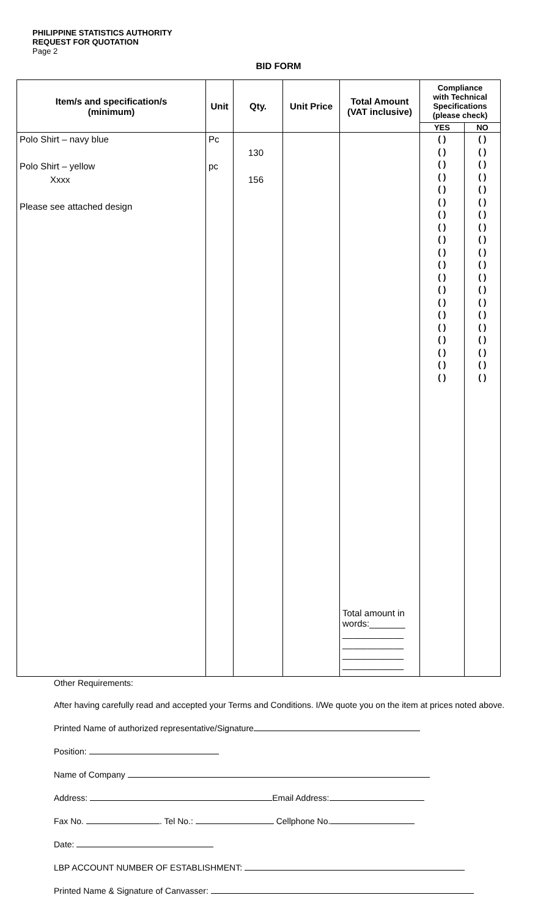PHILIPPINE STATISTICS AUTHORITY
REQUEST FOR QUOTATION
Page 2
BID FORM
| Item/s and specification/s (minimum) | Unit | Qty. | Unit Price | Total Amount (VAT inclusive) | Compliance with Technical Specifications (please check) | |
| --- | --- | --- | --- | --- | --- | --- |
| | | | | | YES | NO |
| Polo Shirt – navy blue Polo Shirt – yellow Xxxx Please see attached design | Pc pc | 130 156 | | Total amount in words:_______ ____________ ____________ ____________ ____________ | ( ) ( ) ( ) ( ) ( ) ( ) ( ) ( ) ( ) ( ) ( ) ( ) ( ) ( ) ( ) ( ) ( ) ( ) ( ) ( ) | ( ) ( ) ( ) ( ) ( ) ( ) ( ) ( ) ( ) ( ) ( ) ( ) ( ) ( ) ( ) ( ) ( ) ( ) ( ) ( ) |
Other Requirements:
After having carefully read and accepted your Terms and Conditions. I/We quote you on the item at prices noted above.
Printed Name of authorized representative/Signature
Position:
Name of Company
Address: Email Address:
Fax No. . Tel No.: Cellphone No.
Date:
LBP ACCOUNT NUMBER OF ESTABLISHMENT:
Printed Name & Signature of Canvasser: